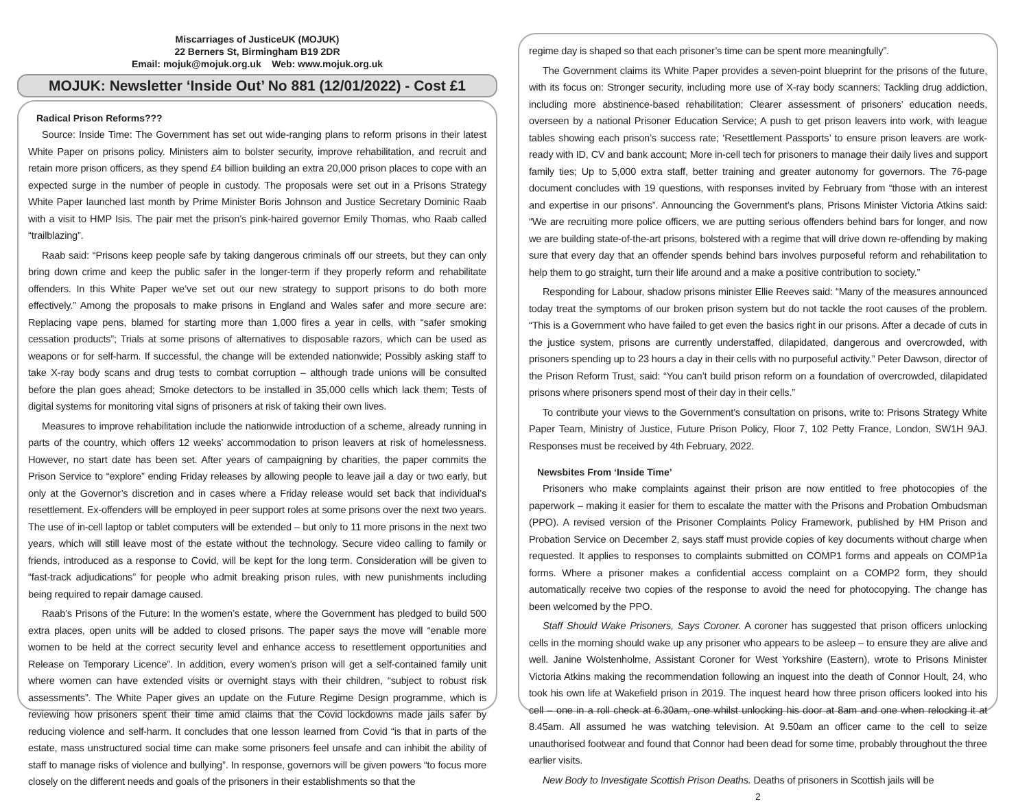Miscarriages of JusticeUK (MOJUK)
22 Berners St, Birmingham B19 2DR
Email: mojuk@mojuk.org.uk Web: www.mojuk.org.uk
MOJUK: Newsletter ‘Inside Out’ No 881 (12/01/2022) - Cost £1
Radical Prison Reforms???
Source: Inside Time: The Government has set out wide-ranging plans to reform prisons in their latest White Paper on prisons policy. Ministers aim to bolster security, improve rehabilitation, and recruit and retain more prison officers, as they spend £4 billion building an extra 20,000 prison places to cope with an expected surge in the number of people in custody. The proposals were set out in a Prisons Strategy White Paper launched last month by Prime Minister Boris Johnson and Justice Secretary Dominic Raab with a visit to HMP Isis. The pair met the prison’s pink-haired governor Emily Thomas, who Raab called “trailblazing”.
Raab said: “Prisons keep people safe by taking dangerous criminals off our streets, but they can only bring down crime and keep the public safer in the longer-term if they properly reform and rehabilitate offenders. In this White Paper we’ve set out our new strategy to support prisons to do both more effectively.” Among the proposals to make prisons in England and Wales safer and more secure are: Replacing vape pens, blamed for starting more than 1,000 fires a year in cells, with “safer smoking cessation products”; Trials at some prisons of alternatives to disposable razors, which can be used as weapons or for self-harm. If successful, the change will be extended nationwide; Possibly asking staff to take X-ray body scans and drug tests to combat corruption – although trade unions will be consulted before the plan goes ahead; Smoke detectors to be installed in 35,000 cells which lack them; Tests of digital systems for monitoring vital signs of prisoners at risk of taking their own lives.
Measures to improve rehabilitation include the nationwide introduction of a scheme, already running in parts of the country, which offers 12 weeks’ accommodation to prison leavers at risk of homelessness. However, no start date has been set. After years of campaigning by charities, the paper commits the Prison Service to “explore” ending Friday releases by allowing people to leave jail a day or two early, but only at the Governor’s discretion and in cases where a Friday release would set back that individual’s resettlement. Ex-offenders will be employed in peer support roles at some prisons over the next two years. The use of in-cell laptop or tablet computers will be extended – but only to 11 more prisons in the next two years, which will still leave most of the estate without the technology. Secure video calling to family or friends, introduced as a response to Covid, will be kept for the long term. Consideration will be given to “fast-track adjudications” for people who admit breaking prison rules, with new punishments including being required to repair damage caused.
Raab’s Prisons of the Future: In the women’s estate, where the Government has pledged to build 500 extra places, open units will be added to closed prisons. The paper says the move will “enable more women to be held at the correct security level and enhance access to resettlement opportunities and Release on Temporary Licence”. In addition, every women’s prison will get a self-contained family unit where women can have extended visits or overnight stays with their children, “subject to robust risk assessments”. The White Paper gives an update on the Future Regime Design programme, which is reviewing how prisoners spent their time amid claims that the Covid lockdowns made jails safer by reducing violence and self-harm. It concludes that one lesson learned from Covid “is that in parts of the estate, mass unstructured social time can make some prisoners feel unsafe and can inhibit the ability of staff to manage risks of violence and bullying”. In response, governors will be given powers “to focus more closely on the different needs and goals of the prisoners in their establishments so that the
regime day is shaped so that each prisoner’s time can be spent more meaningfully”.
The Government claims its White Paper provides a seven-point blueprint for the prisons of the future, with its focus on: Stronger security, including more use of X-ray body scanners; Tackling drug addiction, including more abstinence-based rehabilitation; Clearer assessment of prisoners’ education needs, overseen by a national Prisoner Education Service; A push to get prison leavers into work, with league tables showing each prison’s success rate; ‘Resettlement Passports’ to ensure prison leavers are work-ready with ID, CV and bank account; More in-cell tech for prisoners to manage their daily lives and support family ties; Up to 5,000 extra staff, better training and greater autonomy for governors. The 76-page document concludes with 19 questions, with responses invited by February from “those with an interest and expertise in our prisons”. Announcing the Government’s plans, Prisons Minister Victoria Atkins said: “We are recruiting more police officers, we are putting serious offenders behind bars for longer, and now we are building state-of-the-art prisons, bolstered with a regime that will drive down re-offending by making sure that every day that an offender spends behind bars involves purposeful reform and rehabilitation to help them to go straight, turn their life around and a make a positive contribution to society.”
Responding for Labour, shadow prisons minister Ellie Reeves said: “Many of the measures announced today treat the symptoms of our broken prison system but do not tackle the root causes of the problem. “This is a Government who have failed to get even the basics right in our prisons. After a decade of cuts in the justice system, prisons are currently understaffed, dilapidated, dangerous and overcrowded, with prisoners spending up to 23 hours a day in their cells with no purposeful activity.” Peter Dawson, director of the Prison Reform Trust, said: “You can’t build prison reform on a foundation of overcrowded, dilapidated prisons where prisoners spend most of their day in their cells.”
To contribute your views to the Government’s consultation on prisons, write to: Prisons Strategy White Paper Team, Ministry of Justice, Future Prison Policy, Floor 7, 102 Petty France, London, SW1H 9AJ. Responses must be received by 4th February, 2022.
Newsbites From ‘Inside Time’
Prisoners who make complaints against their prison are now entitled to free photocopies of the paperwork – making it easier for them to escalate the matter with the Prisons and Probation Ombudsman (PPO). A revised version of the Prisoner Complaints Policy Framework, published by HM Prison and Probation Service on December 2, says staff must provide copies of key documents without charge when requested. It applies to responses to complaints submitted on COMP1 forms and appeals on COMP1a forms. Where a prisoner makes a confidential access complaint on a COMP2 form, they should automatically receive two copies of the response to avoid the need for photocopying. The change has been welcomed by the PPO.
Staff Should Wake Prisoners, Says Coroner. A coroner has suggested that prison officers unlocking cells in the morning should wake up any prisoner who appears to be asleep – to ensure they are alive and well. Janine Wolstenholme, Assistant Coroner for West Yorkshire (Eastern), wrote to Prisons Minister Victoria Atkins making the recommendation following an inquest into the death of Connor Hoult, 24, who took his own life at Wakefield prison in 2019. The inquest heard how three prison officers looked into his cell – one in a roll check at 6.30am, one whilst unlocking his door at 8am and one when relocking it at 8.45am. All assumed he was watching television. At 9.50am an officer came to the cell to seize unauthorised footwear and found that Connor had been dead for some time, probably throughout the three earlier visits.
New Body to Investigate Scottish Prison Deaths. Deaths of prisoners in Scottish jails will be
2